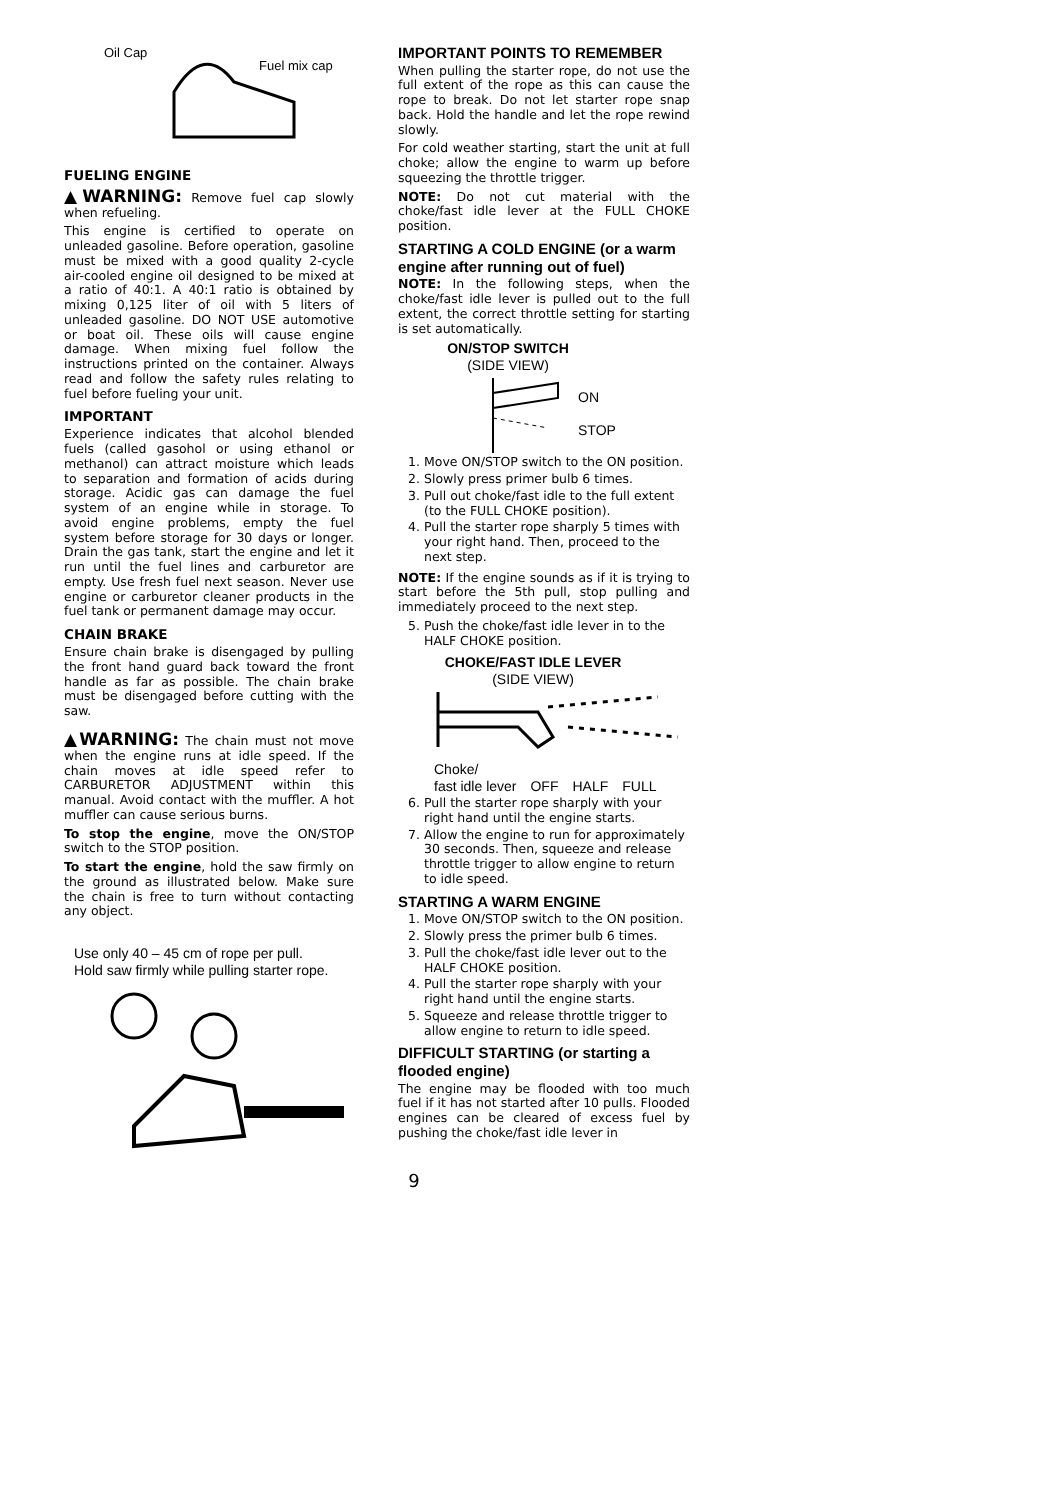Oil Cap
Fuel mix cap
FUELING ENGINE
▲WARNING: Remove fuel cap slowly when refueling.
This engine is certified to operate on unleaded gasoline. Before operation, gasoline must be mixed with a good quality 2-cycle air-cooled engine oil designed to be mixed at a ratio of 40:1. A 40:1 ratio is obtained by mixing 0,125 liter of oil with 5 liters of unleaded gasoline. DO NOT USE automotive or boat oil. These oils will cause engine damage. When mixing fuel follow the instructions printed on the container. Always read and follow the safety rules relating to fuel before fueling your unit.
IMPORTANT
Experience indicates that alcohol blended fuels (called gasohol or using ethanol or methanol) can attract moisture which leads to separation and formation of acids during storage. Acidic gas can damage the fuel system of an engine while in storage. To avoid engine problems, empty the fuel system before storage for 30 days or longer. Drain the gas tank, start the engine and let it run until the fuel lines and carburetor are empty. Use fresh fuel next season. Never use engine or carburetor cleaner products in the fuel tank or permanent damage may occur.
CHAIN BRAKE
Ensure chain brake is disengaged by pulling the front hand guard back toward the front handle as far as possible. The chain brake must be disengaged before cutting with the saw.
▲WARNING: The chain must not move when the engine runs at idle speed. If the chain moves at idle speed refer to CARBURETOR ADJUSTMENT within this manual. Avoid contact with the muffler. A hot muffler can cause serious burns.
To stop the engine, move the ON/STOP switch to the STOP position.
To start the engine, hold the saw firmly on the ground as illustrated below. Make sure the chain is free to turn without contacting any object.
Use only 40 – 45 cm of rope per pull.
Hold saw firmly while pulling starter rope.
IMPORTANT POINTS TO REMEMBER
When pulling the starter rope, do not use the full extent of the rope as this can cause the rope to break. Do not let starter rope snap back. Hold the handle and let the rope rewind slowly.
For cold weather starting, start the unit at full choke; allow the engine to warm up before squeezing the throttle trigger.
NOTE: Do not cut material with the choke/fast idle lever at the FULL CHOKE position.
STARTING A COLD ENGINE (or a warm engine after running out of fuel)
NOTE: In the following steps, when the choke/fast idle lever is pulled out to the full extent, the correct throttle setting for starting is set automatically.
ON/STOP SWITCH
(SIDE VIEW)
ON
STOP
1. Move ON/STOP switch to the ON position.
2. Slowly press primer bulb 6 times.
3. Pull out choke/fast idle to the full extent (to the FULL CHOKE position).
4. Pull the starter rope sharply 5 times with your right hand. Then, proceed to the next step.
NOTE: If the engine sounds as if it is trying to start before the 5th pull, stop pulling and immediately proceed to the next step.
5. Push the choke/fast idle lever in to the HALF CHOKE position.
CHOKE/FAST IDLE LEVER
(SIDE VIEW)
Choke/
fast idle lever OFF HALF FULL
6. Pull the starter rope sharply with your right hand until the engine starts.
7. Allow the engine to run for approximately 30 seconds. Then, squeeze and release throttle trigger to allow engine to return to idle speed.
STARTING A WARM ENGINE
1. Move ON/STOP switch to the ON position.
2. Slowly press the primer bulb 6 times.
3. Pull the choke/fast idle lever out to the HALF CHOKE position.
4. Pull the starter rope sharply with your right hand until the engine starts.
5. Squeeze and release throttle trigger to allow engine to return to idle speed.
DIFFICULT STARTING (or starting a flooded engine)
The engine may be flooded with too much fuel if it has not started after 10 pulls. Flooded engines can be cleared of excess fuel by pushing the choke/fast idle lever in
9